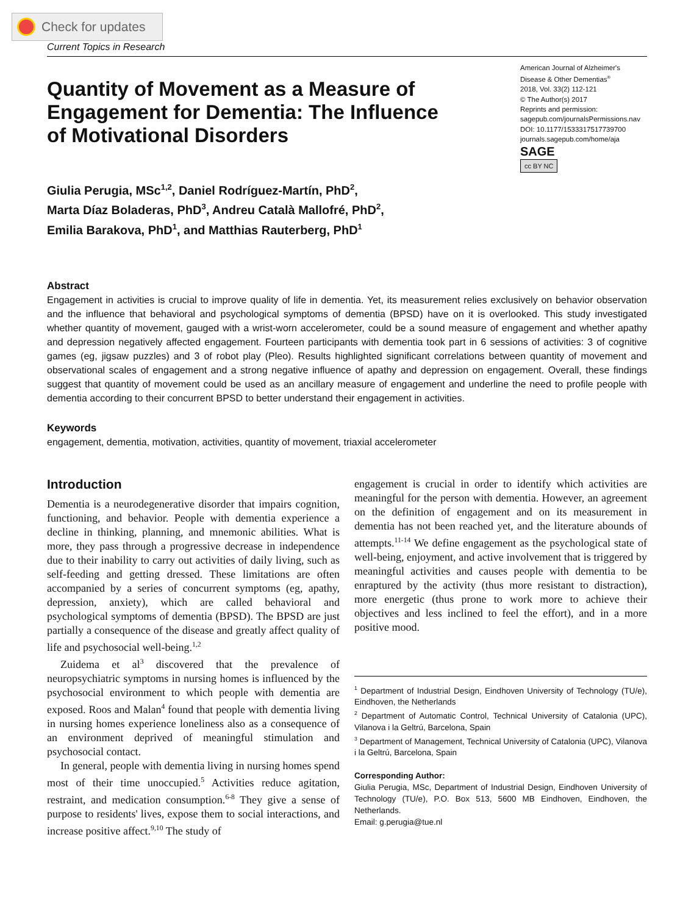Check for updates
Current Topics in Research
Quantity of Movement as a Measure of Engagement for Dementia: The Influence of Motivational Disorders
American Journal of Alzheimer's Disease & Other Dementias<sup>®</sup>
2018, Vol. 33(2) 112-121
© The Author(s) 2017
Reprints and permission:
sagepub.com/journalsPermissions.nav
DOI: 10.1177/1533317517739700
journals.sagepub.com/home/aja
SAGE
cc BY NC
Giulia Perugia, MSc<sup>1,2</sup>, Daniel Rodríguez-Martín, PhD<sup>2</sup>,
Marta Díaz Boladeras, PhD<sup>3</sup>, Andreu Català Mallofré, PhD<sup>2</sup>,
Emilia Barakova, PhD<sup>1</sup>, and Matthias Rauterberg, PhD<sup>1</sup>
Abstract
Engagement in activities is crucial to improve quality of life in dementia. Yet, its measurement relies exclusively on behavior observation and the influence that behavioral and psychological symptoms of dementia (BPSD) have on it is overlooked. This study investigated whether quantity of movement, gauged with a wrist-worn accelerometer, could be a sound measure of engagement and whether apathy and depression negatively affected engagement. Fourteen participants with dementia took part in 6 sessions of activities: 3 of cognitive games (eg, jigsaw puzzles) and 3 of robot play (Pleo). Results highlighted significant correlations between quantity of movement and observational scales of engagement and a strong negative influence of apathy and depression on engagement. Overall, these findings suggest that quantity of movement could be used as an ancillary measure of engagement and underline the need to profile people with dementia according to their concurrent BPSD to better understand their engagement in activities.
Keywords
engagement, dementia, motivation, activities, quantity of movement, triaxial accelerometer
Introduction
Dementia is a neurodegenerative disorder that impairs cognition, functioning, and behavior. People with dementia experience a decline in thinking, planning, and mnemonic abilities. What is more, they pass through a progressive decrease in independence due to their inability to carry out activities of daily living, such as self-feeding and getting dressed. These limitations are often accompanied by a series of concurrent symptoms (eg, apathy, depression, anxiety), which are called behavioral and psychological symptoms of dementia (BPSD). The BPSD are just partially a consequence of the disease and greatly affect quality of life and psychosocial well-being.<sup>1,2</sup>
Zuidema et al<sup>3</sup> discovered that the prevalence of neuropsychiatric symptoms in nursing homes is influenced by the psychosocial environment to which people with dementia are exposed. Roos and Malan<sup>4</sup> found that people with dementia living in nursing homes experience loneliness also as a consequence of an environment deprived of meaningful stimulation and psychosocial contact.
In general, people with dementia living in nursing homes spend most of their time unoccupied.<sup>5</sup> Activities reduce agitation, restraint, and medication consumption.<sup>6-8</sup> They give a sense of purpose to residents' lives, expose them to social interactions, and increase positive affect.<sup>9,10</sup> The study of
engagement is crucial in order to identify which activities are meaningful for the person with dementia. However, an agreement on the definition of engagement and on its measurement in dementia has not been reached yet, and the literature abounds of attempts.<sup>11-14</sup> We define engagement as the psychological state of well-being, enjoyment, and active involvement that is triggered by meaningful activities and causes people with dementia to be enraptured by the activity (thus more resistant to distraction), more energetic (thus prone to work more to achieve their objectives and less inclined to feel the effort), and in a more positive mood.
<sup>1</sup> Department of Industrial Design, Eindhoven University of Technology (TU/e), Eindhoven, the Netherlands
<sup>2</sup> Department of Automatic Control, Technical University of Catalonia (UPC), Vilanova i la Geltrú, Barcelona, Spain
<sup>3</sup> Department of Management, Technical University of Catalonia (UPC), Vilanova i la Geltrú, Barcelona, Spain
Corresponding Author:
Giulia Perugia, MSc, Department of Industrial Design, Eindhoven University of Technology (TU/e), P.O. Box 513, 5600 MB Eindhoven, Eindhoven, the Netherlands.
Email: g.perugia@tue.nl